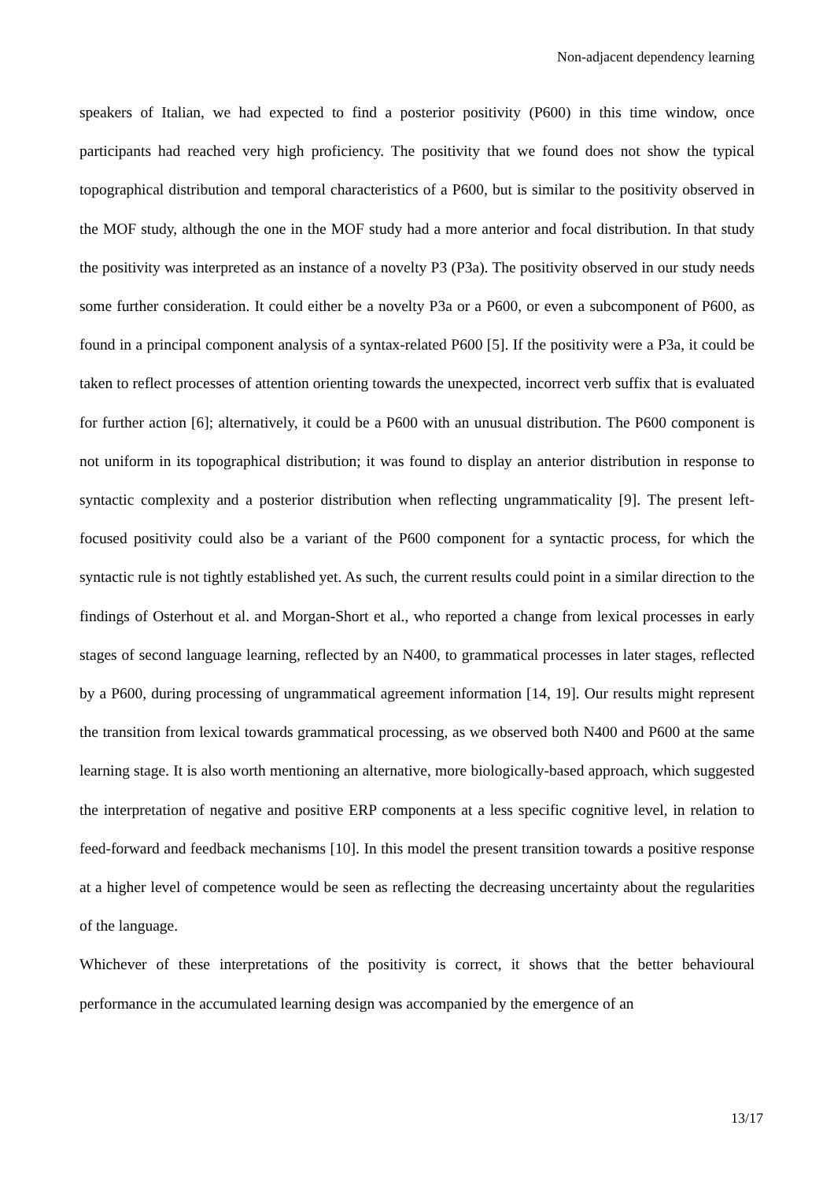Non-adjacent dependency learning
speakers of Italian, we had expected to find a posterior positivity (P600) in this time window, once participants had reached very high proficiency. The positivity that we found does not show the typical topographical distribution and temporal characteristics of a P600, but is similar to the positivity observed in the MOF study, although the one in the MOF study had a more anterior and focal distribution. In that study the positivity was interpreted as an instance of a novelty P3 (P3a). The positivity observed in our study needs some further consideration. It could either be a novelty P3a or a P600, or even a subcomponent of P600, as found in a principal component analysis of a syntax-related P600 [5]. If the positivity were a P3a, it could be taken to reflect processes of attention orienting towards the unexpected, incorrect verb suffix that is evaluated for further action [6]; alternatively, it could be a P600 with an unusual distribution. The P600 component is not uniform in its topographical distribution; it was found to display an anterior distribution in response to syntactic complexity and a posterior distribution when reflecting ungrammaticality [9]. The present left-focused positivity could also be a variant of the P600 component for a syntactic process, for which the syntactic rule is not tightly established yet. As such, the current results could point in a similar direction to the findings of Osterhout et al. and Morgan-Short et al., who reported a change from lexical processes in early stages of second language learning, reflected by an N400, to grammatical processes in later stages, reflected by a P600, during processing of ungrammatical agreement information [14, 19]. Our results might represent the transition from lexical towards grammatical processing, as we observed both N400 and P600 at the same learning stage. It is also worth mentioning an alternative, more biologically-based approach, which suggested the interpretation of negative and positive ERP components at a less specific cognitive level, in relation to feed-forward and feedback mechanisms [10]. In this model the present transition towards a positive response at a higher level of competence would be seen as reflecting the decreasing uncertainty about the regularities of the language.
Whichever of these interpretations of the positivity is correct, it shows that the better behavioural performance in the accumulated learning design was accompanied by the emergence of an
13/17